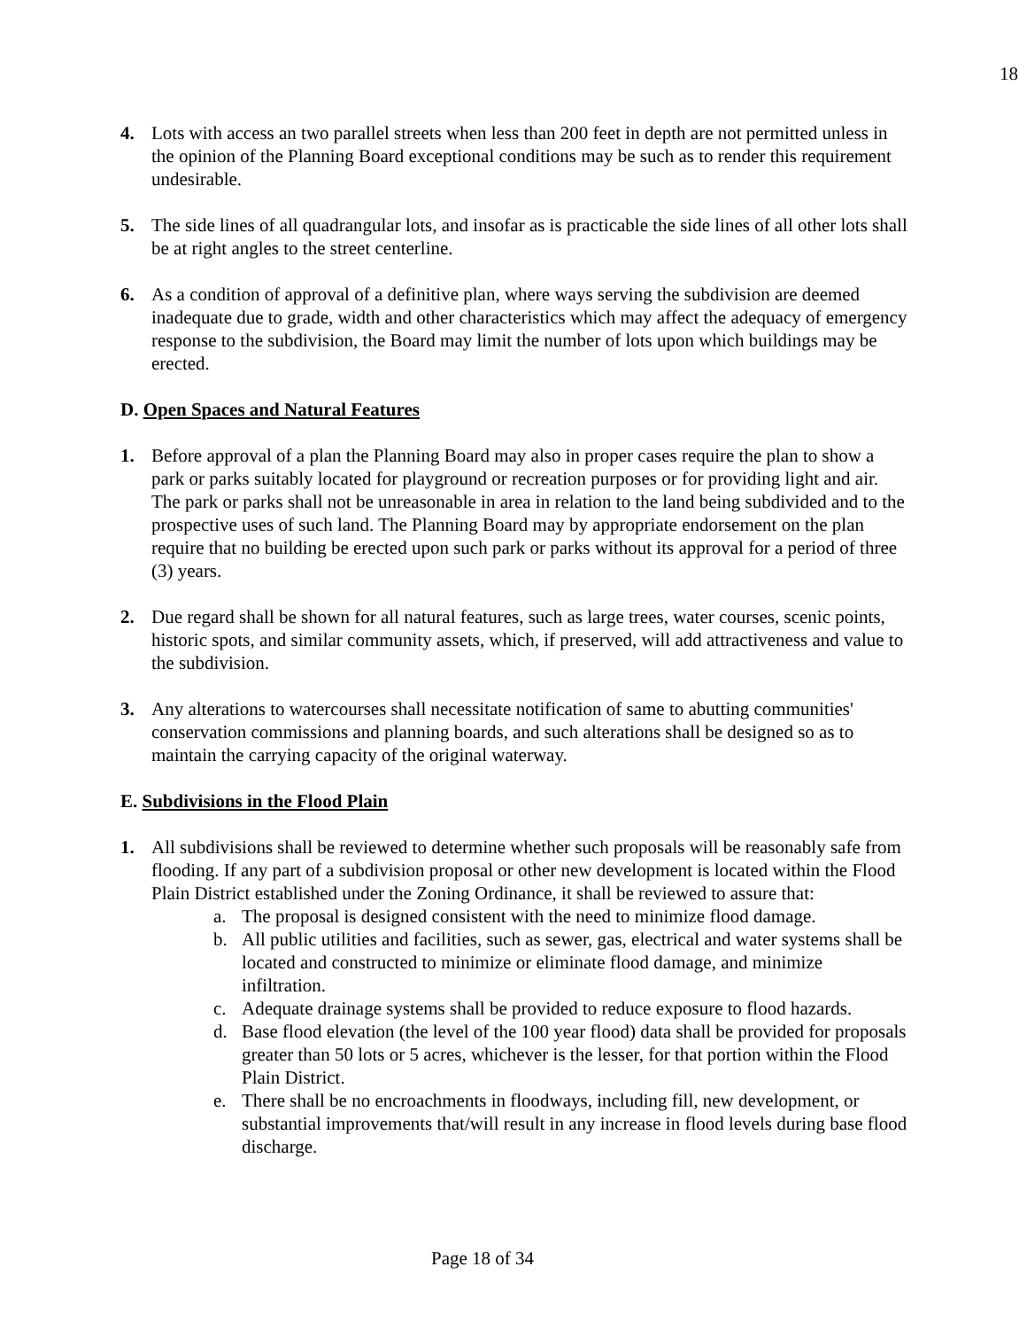18
4. Lots with access an two parallel streets when less than 200 feet in depth are not permitted unless in the opinion of the Planning Board exceptional conditions may be such as to render this requirement undesirable.
5. The side lines of all quadrangular lots, and insofar as is practicable the side lines of all other lots shall be at right angles to the street centerline.
6. As a condition of approval of a definitive plan, where ways serving the subdivision are deemed inadequate due to grade, width and other characteristics which may affect the adequacy of emergency response to the subdivision, the Board may limit the number of lots upon which buildings may be erected.
D. Open Spaces and Natural Features
1. Before approval of a plan the Planning Board may also in proper cases require the plan to show a park or parks suitably located for playground or recreation purposes or for providing light and air. The park or parks shall not be unreasonable in area in relation to the land being subdivided and to the prospective uses of such land. The Planning Board may by appropriate endorsement on the plan require that no building be erected upon such park or parks without its approval for a period of three (3) years.
2. Due regard shall be shown for all natural features, such as large trees, water courses, scenic points, historic spots, and similar community assets, which, if preserved, will add attractiveness and value to the subdivision.
3. Any alterations to watercourses shall necessitate notification of same to abutting communities' conservation commissions and planning boards, and such alterations shall be designed so as to maintain the carrying capacity of the original waterway.
E. Subdivisions in the Flood Plain
1. All subdivisions shall be reviewed to determine whether such proposals will be reasonably safe from flooding. If any part of a subdivision proposal or other new development is located within the Flood Plain District established under the Zoning Ordinance, it shall be reviewed to assure that:
a. The proposal is designed consistent with the need to minimize flood damage.
b. All public utilities and facilities, such as sewer, gas, electrical and water systems shall be located and constructed to minimize or eliminate flood damage, and minimize infiltration.
c. Adequate drainage systems shall be provided to reduce exposure to flood hazards.
d. Base flood elevation (the level of the 100 year flood) data shall be provided for proposals greater than 50 lots or 5 acres, whichever is the lesser, for that portion within the Flood Plain District.
e. There shall be no encroachments in floodways, including fill, new development, or substantial improvements that/will result in any increase in flood levels during base flood discharge.
Page 18 of 34